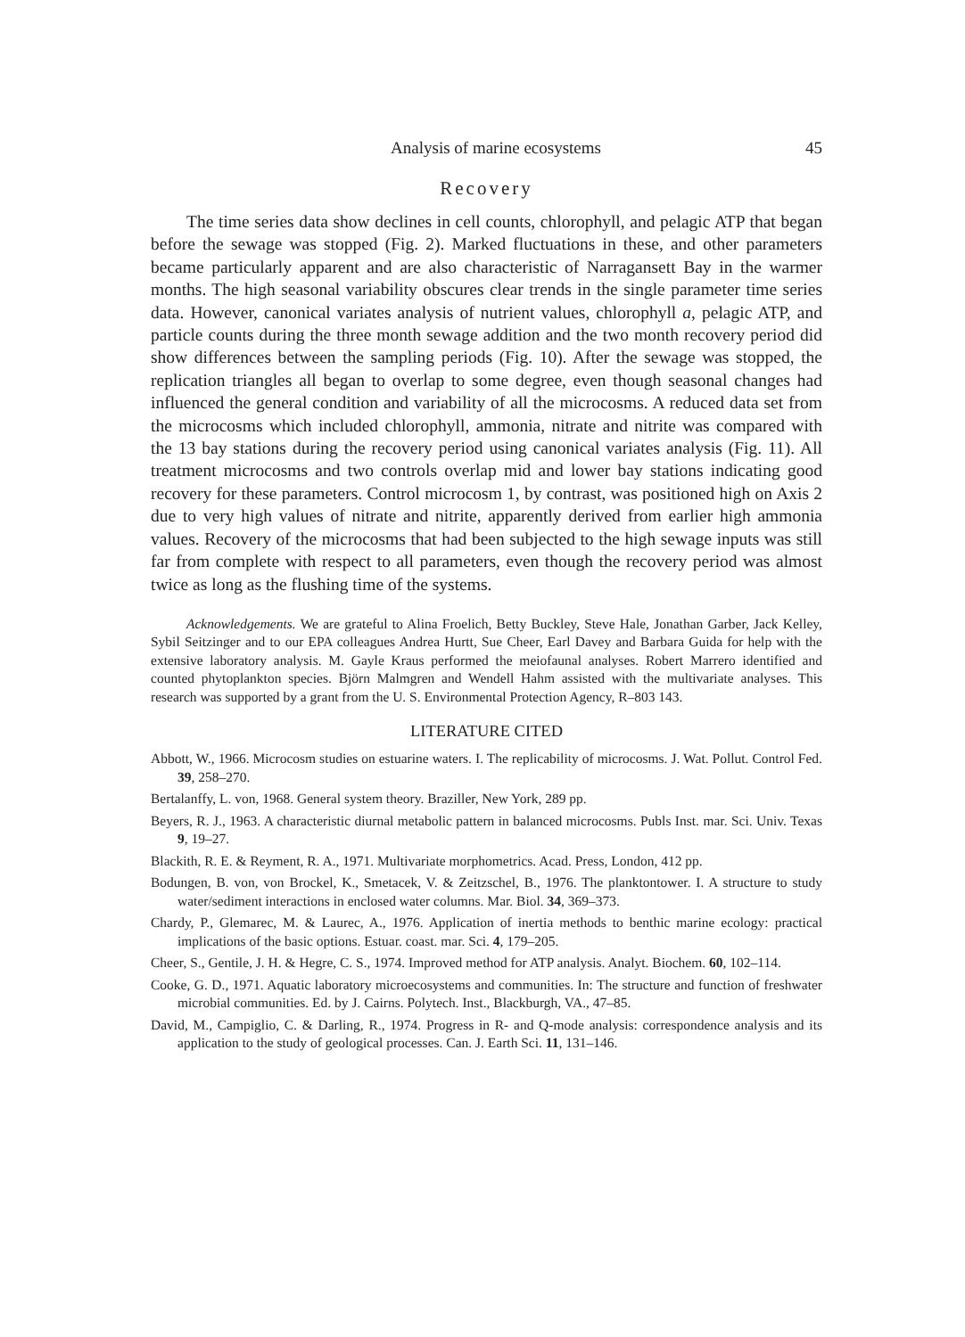Analysis of marine ecosystems 45
Recovery
The time series data show declines in cell counts, chlorophyll, and pelagic ATP that began before the sewage was stopped (Fig. 2). Marked fluctuations in these, and other parameters became particularly apparent and are also characteristic of Narragansett Bay in the warmer months. The high seasonal variability obscures clear trends in the single parameter time series data. However, canonical variates analysis of nutrient values, chlorophyll a, pelagic ATP, and particle counts during the three month sewage addition and the two month recovery period did show differences between the sampling periods (Fig. 10). After the sewage was stopped, the replication triangles all began to overlap to some degree, even though seasonal changes had influenced the general condition and variability of all the microcosms. A reduced data set from the microcosms which included chlorophyll, ammonia, nitrate and nitrite was compared with the 13 bay stations during the recovery period using canonical variates analysis (Fig. 11). All treatment microcosms and two controls overlap mid and lower bay stations indicating good recovery for these parameters. Control microcosm 1, by contrast, was positioned high on Axis 2 due to very high values of nitrate and nitrite, apparently derived from earlier high ammonia values. Recovery of the microcosms that had been subjected to the high sewage inputs was still far from complete with respect to all parameters, even though the recovery period was almost twice as long as the flushing time of the systems.
Acknowledgements. We are grateful to Alina Froelich, Betty Buckley, Steve Hale, Jonathan Garber, Jack Kelley, Sybil Seitzinger and to our EPA colleagues Andrea Hurtt, Sue Cheer, Earl Davey and Barbara Guida for help with the extensive laboratory analysis. M. Gayle Kraus performed the meiofaunal analyses. Robert Marrero identified and counted phytoplankton species. Björn Malmgren and Wendell Hahm assisted with the multivariate analyses. This research was supported by a grant from the U. S. Environmental Protection Agency, R–803 143.
LITERATURE CITED
Abbott, W., 1966. Microcosm studies on estuarine waters. I. The replicability of microcosms. J. Wat. Pollut. Control Fed. 39, 258–270.
Bertalanffy, L. von, 1968. General system theory. Braziller, New York, 289 pp.
Beyers, R. J., 1963. A characteristic diurnal metabolic pattern in balanced microcosms. Publs Inst. mar. Sci. Univ. Texas 9, 19–27.
Blackith, R. E. & Reyment, R. A., 1971. Multivariate morphometrics. Acad. Press, London, 412 pp.
Bodungen, B. von, von Brockel, K., Smetacek, V. & Zeitzschel, B., 1976. The planktontower. I. A structure to study water/sediment interactions in enclosed water columns. Mar. Biol. 34, 369–373.
Chardy, P., Glemarec, M. & Laurec, A., 1976. Application of inertia methods to benthic marine ecology: practical implications of the basic options. Estuar. coast. mar. Sci. 4, 179–205.
Cheer, S., Gentile, J. H. & Hegre, C. S., 1974. Improved method for ATP analysis. Analyt. Biochem. 60, 102–114.
Cooke, G. D., 1971. Aquatic laboratory microecosystems and communities. In: The structure and function of freshwater microbial communities. Ed. by J. Cairns. Polytech. Inst., Blackburgh, VA., 47–85.
David, M., Campiglio, C. & Darling, R., 1974. Progress in R- and Q-mode analysis: correspondence analysis and its application to the study of geological processes. Can. J. Earth Sci. 11, 131–146.